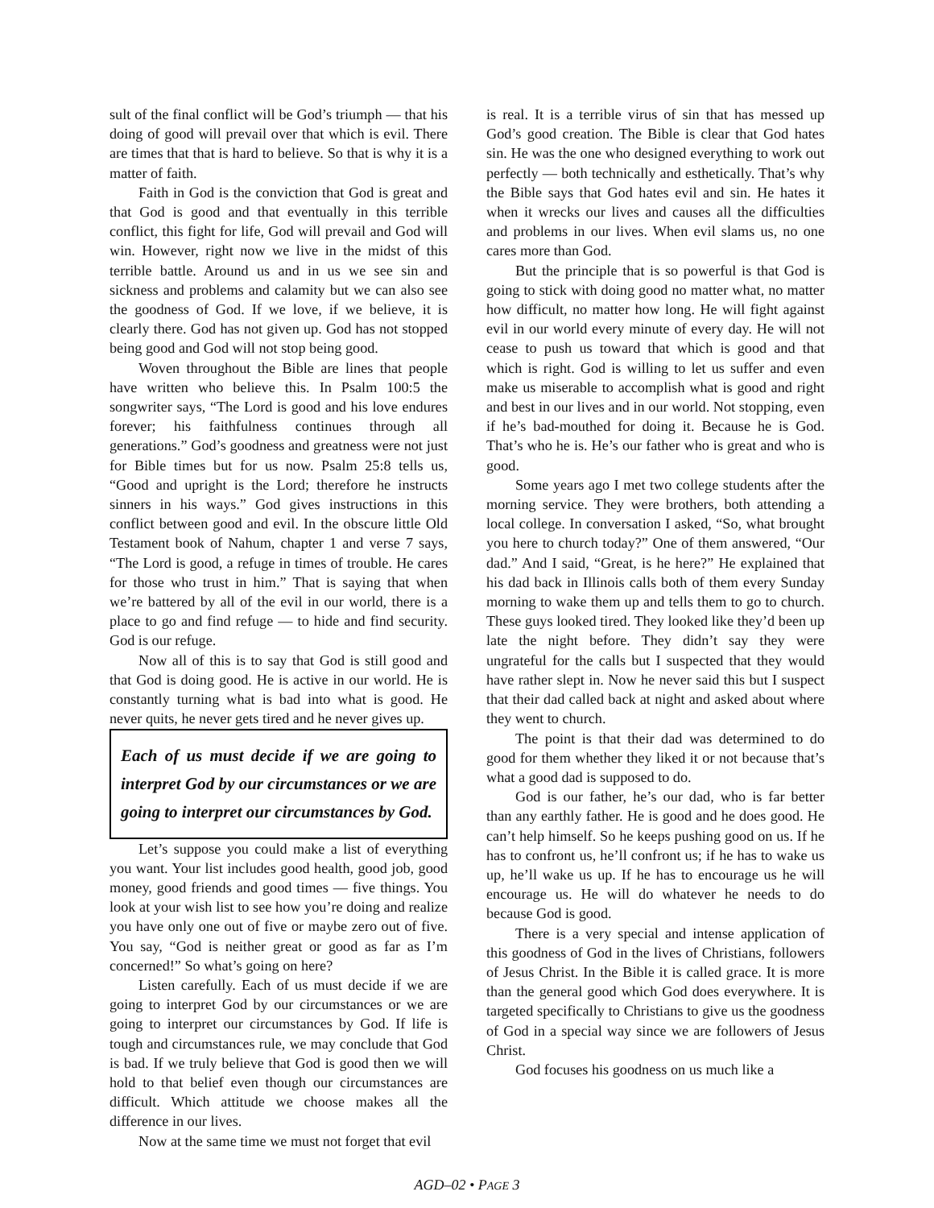sult of the final conflict will be God’s triumph — that his doing of good will prevail over that which is evil. There are times that that is hard to believe. So that is why it is a matter of faith.
Faith in God is the conviction that God is great and that God is good and that eventually in this terrible conflict, this fight for life, God will prevail and God will win. However, right now we live in the midst of this terrible battle. Around us and in us we see sin and sickness and problems and calamity but we can also see the goodness of God. If we love, if we believe, it is clearly there. God has not given up. God has not stopped being good and God will not stop being good.
Woven throughout the Bible are lines that people have written who believe this. In Psalm 100:5 the songwriter says, “The Lord is good and his love endures forever; his faithfulness continues through all generations.” God’s goodness and greatness were not just for Bible times but for us now. Psalm 25:8 tells us, “Good and upright is the Lord; therefore he instructs sinners in his ways.” God gives instructions in this conflict between good and evil. In the obscure little Old Testament book of Nahum, chapter 1 and verse 7 says, “The Lord is good, a refuge in times of trouble. He cares for those who trust in him.” That is saying that when we’re battered by all of the evil in our world, there is a place to go and find refuge — to hide and find security. God is our refuge.
Now all of this is to say that God is still good and that God is doing good. He is active in our world. He is constantly turning what is bad into what is good. He never quits, he never gets tired and he never gives up.
Each of us must decide if we are going to interpret God by our circumstances or we are going to interpret our circumstances by God.
Let’s suppose you could make a list of everything you want. Your list includes good health, good job, good money, good friends and good times — five things. You look at your wish list to see how you’re doing and realize you have only one out of five or maybe zero out of five. You say, “God is neither great or good as far as I’m concerned!” So what’s going on here?
Listen carefully. Each of us must decide if we are going to interpret God by our circumstances or we are going to interpret our circumstances by God. If life is tough and circumstances rule, we may conclude that God is bad. If we truly believe that God is good then we will hold to that belief even though our circumstances are difficult. Which attitude we choose makes all the difference in our lives.
Now at the same time we must not forget that evil
is real. It is a terrible virus of sin that has messed up God’s good creation. The Bible is clear that God hates sin. He was the one who designed everything to work out perfectly — both technically and esthetically. That’s why the Bible says that God hates evil and sin. He hates it when it wrecks our lives and causes all the difficulties and problems in our lives. When evil slams us, no one cares more than God.
But the principle that is so powerful is that God is going to stick with doing good no matter what, no matter how difficult, no matter how long. He will fight against evil in our world every minute of every day. He will not cease to push us toward that which is good and that which is right. God is willing to let us suffer and even make us miserable to accomplish what is good and right and best in our lives and in our world. Not stopping, even if he’s bad-mouthed for doing it. Because he is God. That’s who he is. He’s our father who is great and who is good.
Some years ago I met two college students after the morning service. They were brothers, both attending a local college. In conversation I asked, “So, what brought you here to church today?” One of them answered, “Our dad.” And I said, “Great, is he here?” He explained that his dad back in Illinois calls both of them every Sunday morning to wake them up and tells them to go to church. These guys looked tired. They looked like they’d been up late the night before. They didn’t say they were ungrateful for the calls but I suspected that they would have rather slept in. Now he never said this but I suspect that their dad called back at night and asked about where they went to church.
The point is that their dad was determined to do good for them whether they liked it or not because that’s what a good dad is supposed to do.
God is our father, he’s our dad, who is far better than any earthly father. He is good and he does good. He can’t help himself. So he keeps pushing good on us. If he has to confront us, he’ll confront us; if he has to wake us up, he’ll wake us up. If he has to encourage us he will encourage us. He will do whatever he needs to do because God is good.
There is a very special and intense application of this goodness of God in the lives of Christians, followers of Jesus Christ. In the Bible it is called grace. It is more than the general good which God does everywhere. It is targeted specifically to Christians to give us the goodness of God in a special way since we are followers of Jesus Christ.
God focuses his goodness on us much like a
AGD–02 • PAGE 3